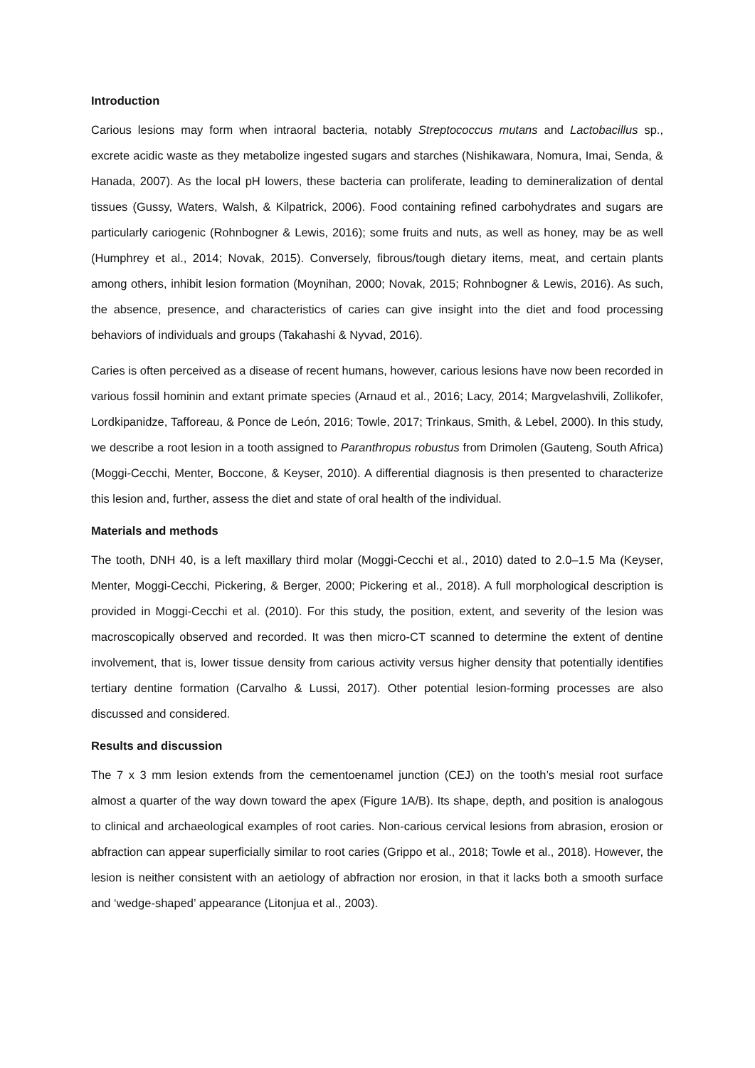Introduction
Carious lesions may form when intraoral bacteria, notably Streptococcus mutans and Lactobacillus sp., excrete acidic waste as they metabolize ingested sugars and starches (Nishikawara, Nomura, Imai, Senda, & Hanada, 2007). As the local pH lowers, these bacteria can proliferate, leading to demineralization of dental tissues (Gussy, Waters, Walsh, & Kilpatrick, 2006). Food containing refined carbohydrates and sugars are particularly cariogenic (Rohnbogner & Lewis, 2016); some fruits and nuts, as well as honey, may be as well (Humphrey et al., 2014; Novak, 2015). Conversely, fibrous/tough dietary items, meat, and certain plants among others, inhibit lesion formation (Moynihan, 2000; Novak, 2015; Rohnbogner & Lewis, 2016). As such, the absence, presence, and characteristics of caries can give insight into the diet and food processing behaviors of individuals and groups (Takahashi & Nyvad, 2016).
Caries is often perceived as a disease of recent humans, however, carious lesions have now been recorded in various fossil hominin and extant primate species (Arnaud et al., 2016; Lacy, 2014; Margvelashvili, Zollikofer, Lordkipanidze, Tafforeau, & Ponce de León, 2016; Towle, 2017; Trinkaus, Smith, & Lebel, 2000). In this study, we describe a root lesion in a tooth assigned to Paranthropus robustus from Drimolen (Gauteng, South Africa) (Moggi-Cecchi, Menter, Boccone, & Keyser, 2010). A differential diagnosis is then presented to characterize this lesion and, further, assess the diet and state of oral health of the individual.
Materials and methods
The tooth, DNH 40, is a left maxillary third molar (Moggi-Cecchi et al., 2010) dated to 2.0–1.5 Ma (Keyser, Menter, Moggi-Cecchi, Pickering, & Berger, 2000; Pickering et al., 2018). A full morphological description is provided in Moggi-Cecchi et al. (2010). For this study, the position, extent, and severity of the lesion was macroscopically observed and recorded. It was then micro-CT scanned to determine the extent of dentine involvement, that is, lower tissue density from carious activity versus higher density that potentially identifies tertiary dentine formation (Carvalho & Lussi, 2017). Other potential lesion-forming processes are also discussed and considered.
Results and discussion
The 7 x 3 mm lesion extends from the cementoenamel junction (CEJ) on the tooth’s mesial root surface almost a quarter of the way down toward the apex (Figure 1A/B). Its shape, depth, and position is analogous to clinical and archaeological examples of root caries. Non-carious cervical lesions from abrasion, erosion or abfraction can appear superficially similar to root caries (Grippo et al., 2018; Towle et al., 2018). However, the lesion is neither consistent with an aetiology of abfraction nor erosion, in that it lacks both a smooth surface and ‘wedge-shaped’ appearance (Litonjua et al., 2003).